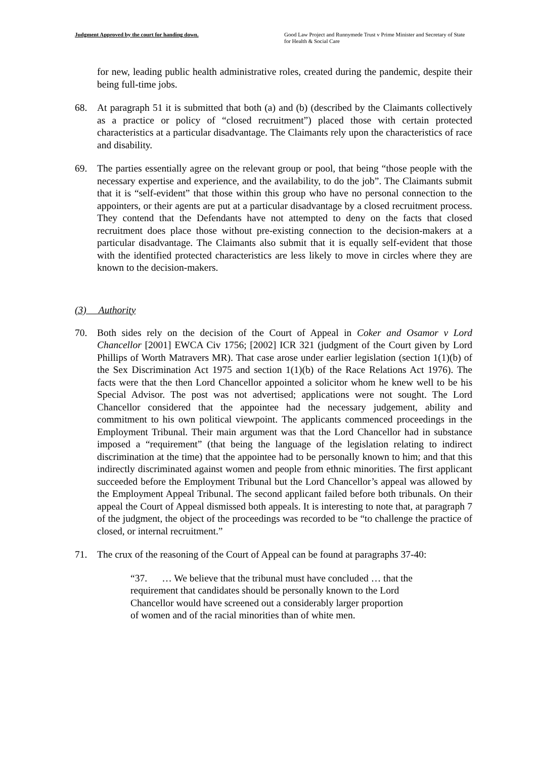Judgment Approved by the court for handing down.
Good Law Project and Runnymede Trust v Prime Minister and Secretary of State for Health & Social Care
for new, leading public health administrative roles, created during the pandemic, despite their being full-time jobs.
68. At paragraph 51 it is submitted that both (a) and (b) (described by the Claimants collectively as a practice or policy of “closed recruitment”) placed those with certain protected characteristics at a particular disadvantage. The Claimants rely upon the characteristics of race and disability.
69. The parties essentially agree on the relevant group or pool, that being “those people with the necessary expertise and experience, and the availability, to do the job”. The Claimants submit that it is “self-evident” that those within this group who have no personal connection to the appointers, or their agents are put at a particular disadvantage by a closed recruitment process. They contend that the Defendants have not attempted to deny on the facts that closed recruitment does place those without pre-existing connection to the decision-makers at a particular disadvantage. The Claimants also submit that it is equally self-evident that those with the identified protected characteristics are less likely to move in circles where they are known to the decision-makers.
(3) Authority
70. Both sides rely on the decision of the Court of Appeal in Coker and Osamor v Lord Chancellor [2001] EWCA Civ 1756; [2002] ICR 321 (judgment of the Court given by Lord Phillips of Worth Matravers MR). That case arose under earlier legislation (section 1(1)(b) of the Sex Discrimination Act 1975 and section 1(1)(b) of the Race Relations Act 1976). The facts were that the then Lord Chancellor appointed a solicitor whom he knew well to be his Special Advisor. The post was not advertised; applications were not sought. The Lord Chancellor considered that the appointee had the necessary judgement, ability and commitment to his own political viewpoint. The applicants commenced proceedings in the Employment Tribunal. Their main argument was that the Lord Chancellor had in substance imposed a “requirement” (that being the language of the legislation relating to indirect discrimination at the time) that the appointee had to be personally known to him; and that this indirectly discriminated against women and people from ethnic minorities. The first applicant succeeded before the Employment Tribunal but the Lord Chancellor’s appeal was allowed by the Employment Appeal Tribunal. The second applicant failed before both tribunals. On their appeal the Court of Appeal dismissed both appeals. It is interesting to note that, at paragraph 7 of the judgment, the object of the proceedings was recorded to be “to challenge the practice of closed, or internal recruitment.”
71. The crux of the reasoning of the Court of Appeal can be found at paragraphs 37-40:
“37. … We believe that the tribunal must have concluded … that the requirement that candidates should be personally known to the Lord Chancellor would have screened out a considerably larger proportion of women and of the racial minorities than of white men.